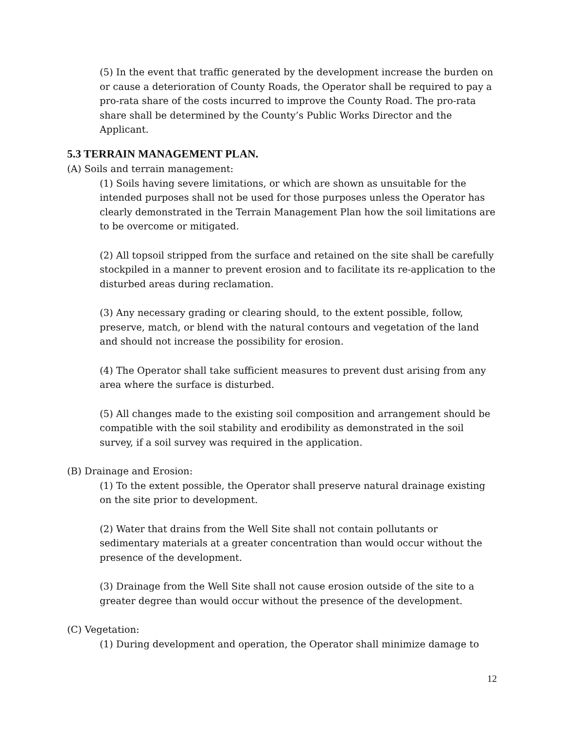(5) In the event that traffic generated by the development increase the burden on or cause a deterioration of County Roads, the Operator shall be required to pay a pro-rata share of the costs incurred to improve the County Road. The pro-rata share shall be determined by the County’s Public Works Director and the Applicant.
5.3 TERRAIN MANAGEMENT PLAN.
(A) Soils and terrain management:
(1) Soils having severe limitations, or which are shown as unsuitable for the intended purposes shall not be used for those purposes unless the Operator has clearly demonstrated in the Terrain Management Plan how the soil limitations are to be overcome or mitigated.
(2) All topsoil stripped from the surface and retained on the site shall be carefully stockpiled in a manner to prevent erosion and to facilitate its re-application to the disturbed areas during reclamation.
(3) Any necessary grading or clearing should, to the extent possible, follow, preserve, match, or blend with the natural contours and vegetation of the land and should not increase the possibility for erosion.
(4) The Operator shall take sufficient measures to prevent dust arising from any area where the surface is disturbed.
(5) All changes made to the existing soil composition and arrangement should be compatible with the soil stability and erodibility as demonstrated in the soil survey, if a soil survey was required in the application.
(B) Drainage and Erosion:
(1) To the extent possible, the Operator shall preserve natural drainage existing on the site prior to development.
(2) Water that drains from the Well Site shall not contain pollutants or sedimentary materials at a greater concentration than would occur without the presence of the development.
(3) Drainage from the Well Site shall not cause erosion outside of the site to a greater degree than would occur without the presence of the development.
(C) Vegetation:
(1) During development and operation, the Operator shall minimize damage to
12